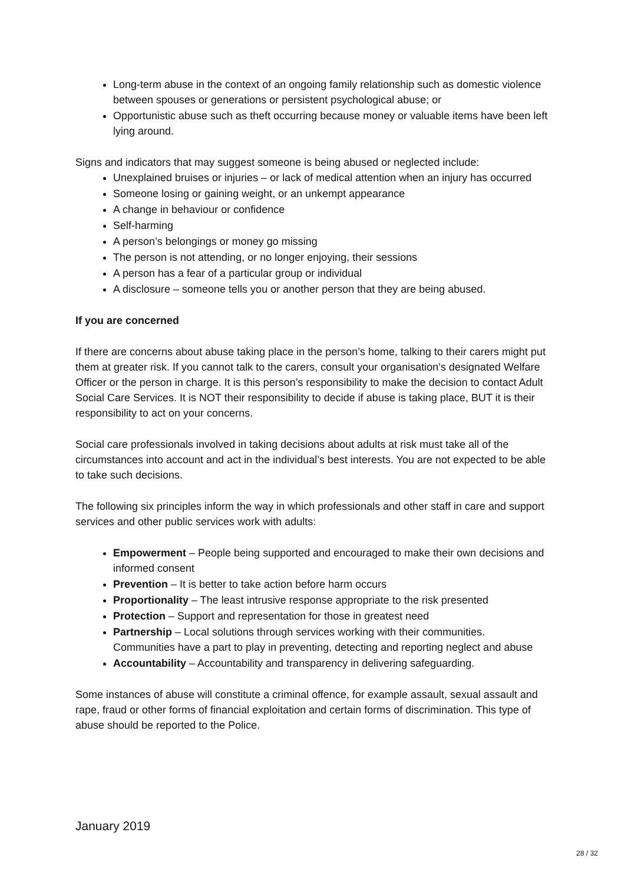Long-term abuse in the context of an ongoing family relationship such as domestic violence between spouses or generations or persistent psychological abuse; or
Opportunistic abuse such as theft occurring because money or valuable items have been left lying around.
Signs and indicators that may suggest someone is being abused or neglected include:
Unexplained bruises or injuries – or lack of medical attention when an injury has occurred
Someone losing or gaining weight, or an unkempt appearance
A change in behaviour or confidence
Self-harming
A person’s belongings or money go missing
The person is not attending, or no longer enjoying, their sessions
A person has a fear of a particular group or individual
A disclosure – someone tells you or another person that they are being abused.
If you are concerned
If there are concerns about abuse taking place in the person’s home, talking to their carers might put them at greater risk. If you cannot talk to the carers, consult your organisation’s designated Welfare Officer or the person in charge. It is this person’s responsibility to make the decision to contact Adult Social Care Services. It is NOT their responsibility to decide if abuse is taking place, BUT it is their responsibility to act on your concerns.
Social care professionals involved in taking decisions about adults at risk must take all of the circumstances into account and act in the individual’s best interests. You are not expected to be able to take such decisions.
The following six principles inform the way in which professionals and other staff in care and support services and other public services work with adults:
Empowerment – People being supported and encouraged to make their own decisions and informed consent
Prevention – It is better to take action before harm occurs
Proportionality – The least intrusive response appropriate to the risk presented
Protection – Support and representation for those in greatest need
Partnership – Local solutions through services working with their communities. Communities have a part to play in preventing, detecting and reporting neglect and abuse
Accountability – Accountability and transparency in delivering safeguarding.
Some instances of abuse will constitute a criminal offence, for example assault, sexual assault and rape, fraud or other forms of financial exploitation and certain forms of discrimination. This type of abuse should be reported to the Police.
January 2019
28 / 32